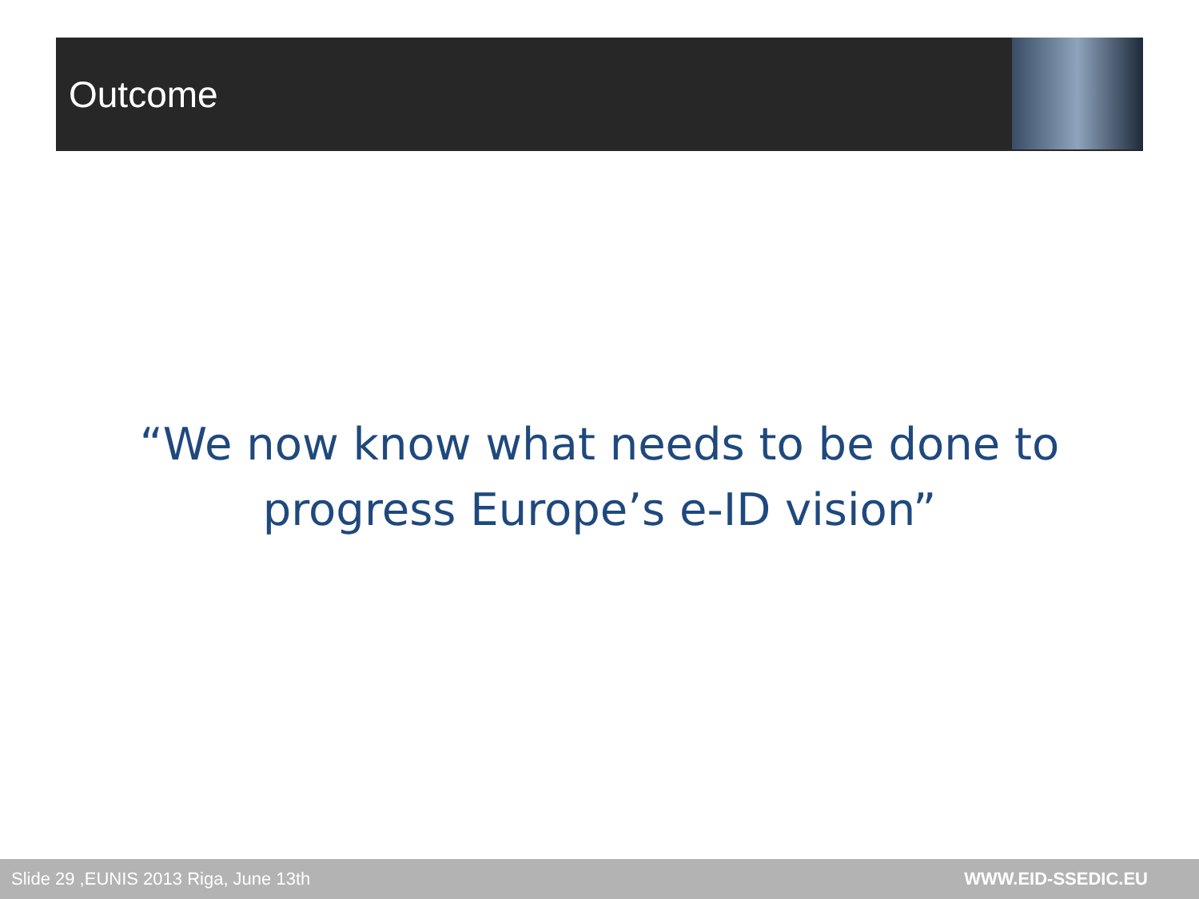Outcome
“We now know what needs to be done to progress Europe’s e-ID vision”
Slide 29 ,EUNIS 2013 Riga, June 13th WWW.EID-SSEDIC.EU